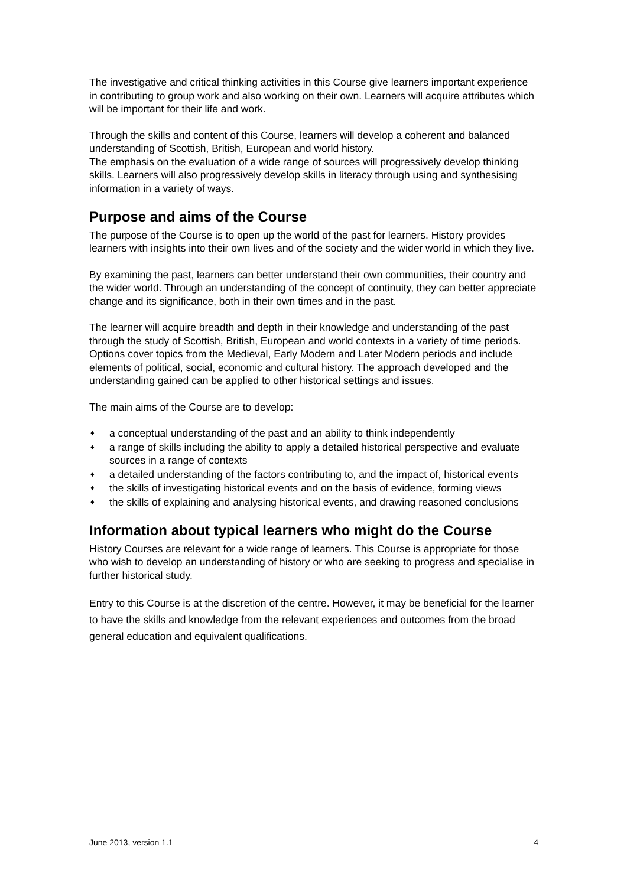The investigative and critical thinking activities in this Course give learners important experience in contributing to group work and also working on their own. Learners will acquire attributes which will be important for their life and work.
Through the skills and content of this Course, learners will develop a coherent and balanced understanding of Scottish, British, European and world history.
The emphasis on the evaluation of a wide range of sources will progressively develop thinking skills. Learners will also progressively develop skills in literacy through using and synthesising information in a variety of ways.
Purpose and aims of the Course
The purpose of the Course is to open up the world of the past for learners. History provides learners with insights into their own lives and of the society and the wider world in which they live.
By examining the past, learners can better understand their own communities, their country and the wider world. Through an understanding of the concept of continuity, they can better appreciate change and its significance, both in their own times and in the past.
The learner will acquire breadth and depth in their knowledge and understanding of the past through the study of Scottish, British, European and world contexts in a variety of time periods. Options cover topics from the Medieval, Early Modern and Later Modern periods and include elements of political, social, economic and cultural history. The approach developed and the understanding gained can be applied to other historical settings and issues.
The main aims of the Course are to develop:
♦ a conceptual understanding of the past and an ability to think independently
♦ a range of skills including the ability to apply a detailed historical perspective and evaluate sources in a range of contexts
♦ a detailed understanding of the factors contributing to, and the impact of, historical events
♦ the skills of investigating historical events and on the basis of evidence, forming views
♦ the skills of explaining and analysing historical events, and drawing reasoned conclusions
Information about typical learners who might do the Course
History Courses are relevant for a wide range of learners. This Course is appropriate for those who wish to develop an understanding of history or who are seeking to progress and specialise in further historical study.
Entry to this Course is at the discretion of the centre. However, it may be beneficial for the learner to have the skills and knowledge from the relevant experiences and outcomes from the broad general education and equivalent qualifications.
June 2013, version 1.1 4